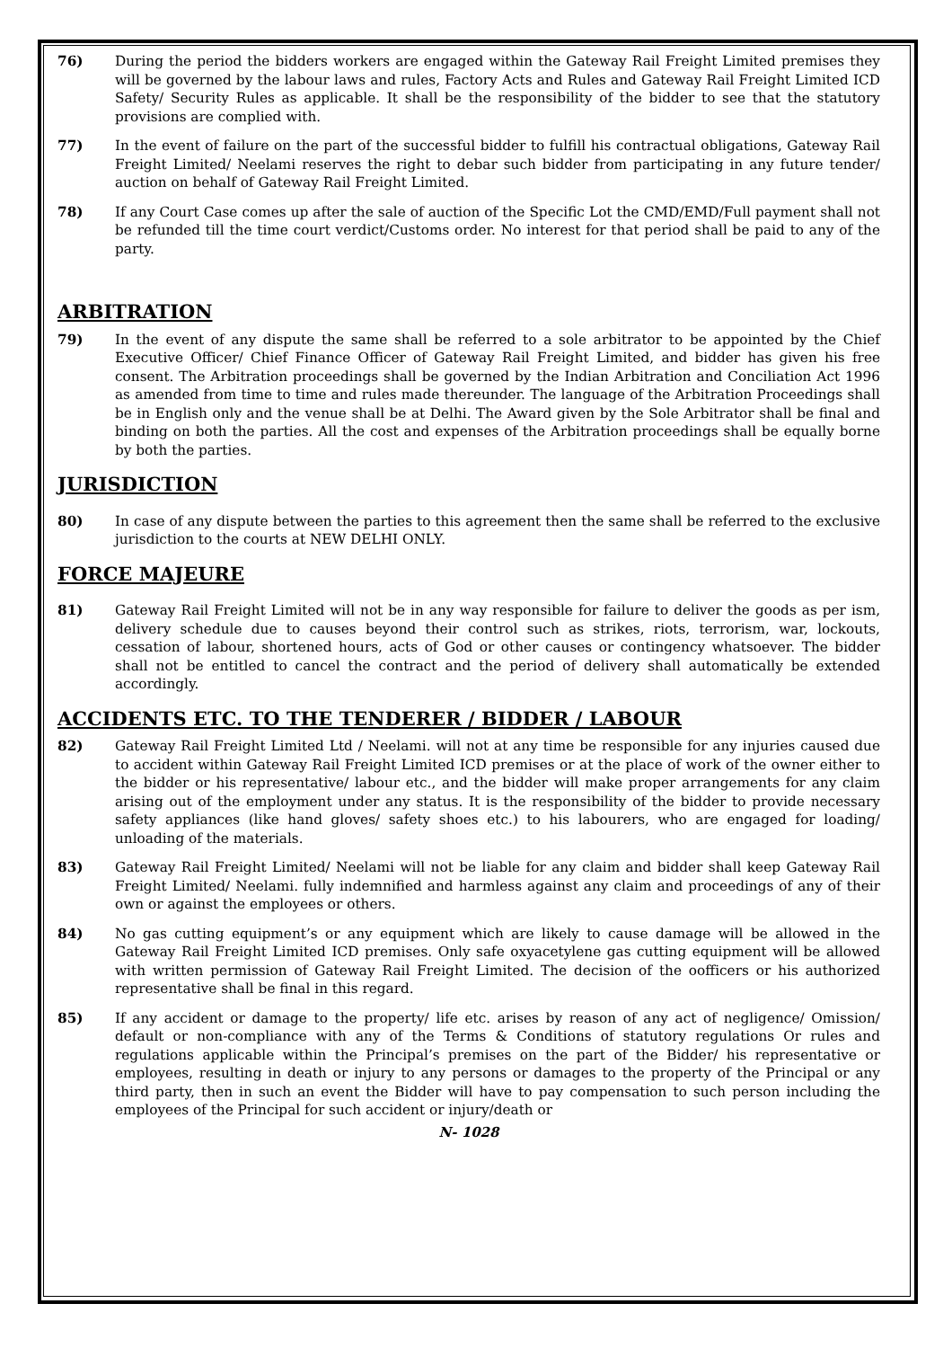76) During the period the bidders workers are engaged within the Gateway Rail Freight Limited premises they will be governed by the labour laws and rules, Factory Acts and Rules and Gateway Rail Freight Limited ICD Safety/ Security Rules as applicable. It shall be the responsibility of the bidder to see that the statutory provisions are complied with.
77) In the event of failure on the part of the successful bidder to fulfill his contractual obligations, Gateway Rail Freight Limited/ Neelami reserves the right to debar such bidder from participating in any future tender/ auction on behalf of Gateway Rail Freight Limited.
78) If any Court Case comes up after the sale of auction of the Specific Lot the CMD/EMD/Full payment shall not be refunded till the time court verdict/Customs order. No interest for that period shall be paid to any of the party.
ARBITRATION
79) In the event of any dispute the same shall be referred to a sole arbitrator to be appointed by the Chief Executive Officer/ Chief Finance Officer of Gateway Rail Freight Limited, and bidder has given his free consent. The Arbitration proceedings shall be governed by the Indian Arbitration and Conciliation Act 1996 as amended from time to time and rules made thereunder. The language of the Arbitration Proceedings shall be in English only and the venue shall be at Delhi. The Award given by the Sole Arbitrator shall be final and binding on both the parties. All the cost and expenses of the Arbitration proceedings shall be equally borne by both the parties.
JURISDICTION
80) In case of any dispute between the parties to this agreement then the same shall be referred to the exclusive jurisdiction to the courts at NEW DELHI ONLY.
FORCE MAJEURE
81) Gateway Rail Freight Limited will not be in any way responsible for failure to deliver the goods as per ism, delivery schedule due to causes beyond their control such as strikes, riots, terrorism, war, lockouts, cessation of labour, shortened hours, acts of God or other causes or contingency whatsoever. The bidder shall not be entitled to cancel the contract and the period of delivery shall automatically be extended accordingly.
ACCIDENTS ETC. TO THE TENDERER / BIDDER / LABOUR
82) Gateway Rail Freight Limited Ltd / Neelami. will not at any time be responsible for any injuries caused due to accident within Gateway Rail Freight Limited ICD premises or at the place of work of the owner either to the bidder or his representative/ labour etc., and the bidder will make proper arrangements for any claim arising out of the employment under any status. It is the responsibility of the bidder to provide necessary safety appliances (like hand gloves/ safety shoes etc.) to his labourers, who are engaged for loading/ unloading of the materials.
83) Gateway Rail Freight Limited/ Neelami will not be liable for any claim and bidder shall keep Gateway Rail Freight Limited/ Neelami. fully indemnified and harmless against any claim and proceedings of any of their own or against the employees or others.
84) No gas cutting equipment’s or any equipment which are likely to cause damage will be allowed in the Gateway Rail Freight Limited ICD premises. Only safe oxyacetylene gas cutting equipment will be allowed with written permission of Gateway Rail Freight Limited. The decision of the oofficers or his authorized representative shall be final in this regard.
85) If any accident or damage to the property/ life etc. arises by reason of any act of negligence/ Omission/ default or non-compliance with any of the Terms & Conditions of statutory regulations Or rules and regulations applicable within the Principal’s premises on the part of the Bidder/ his representative or employees, resulting in death or injury to any persons or damages to the property of the Principal or any third party, then in such an event the Bidder will have to pay compensation to such person including the employees of the Principal for such accident or injury/death or
N- 1028